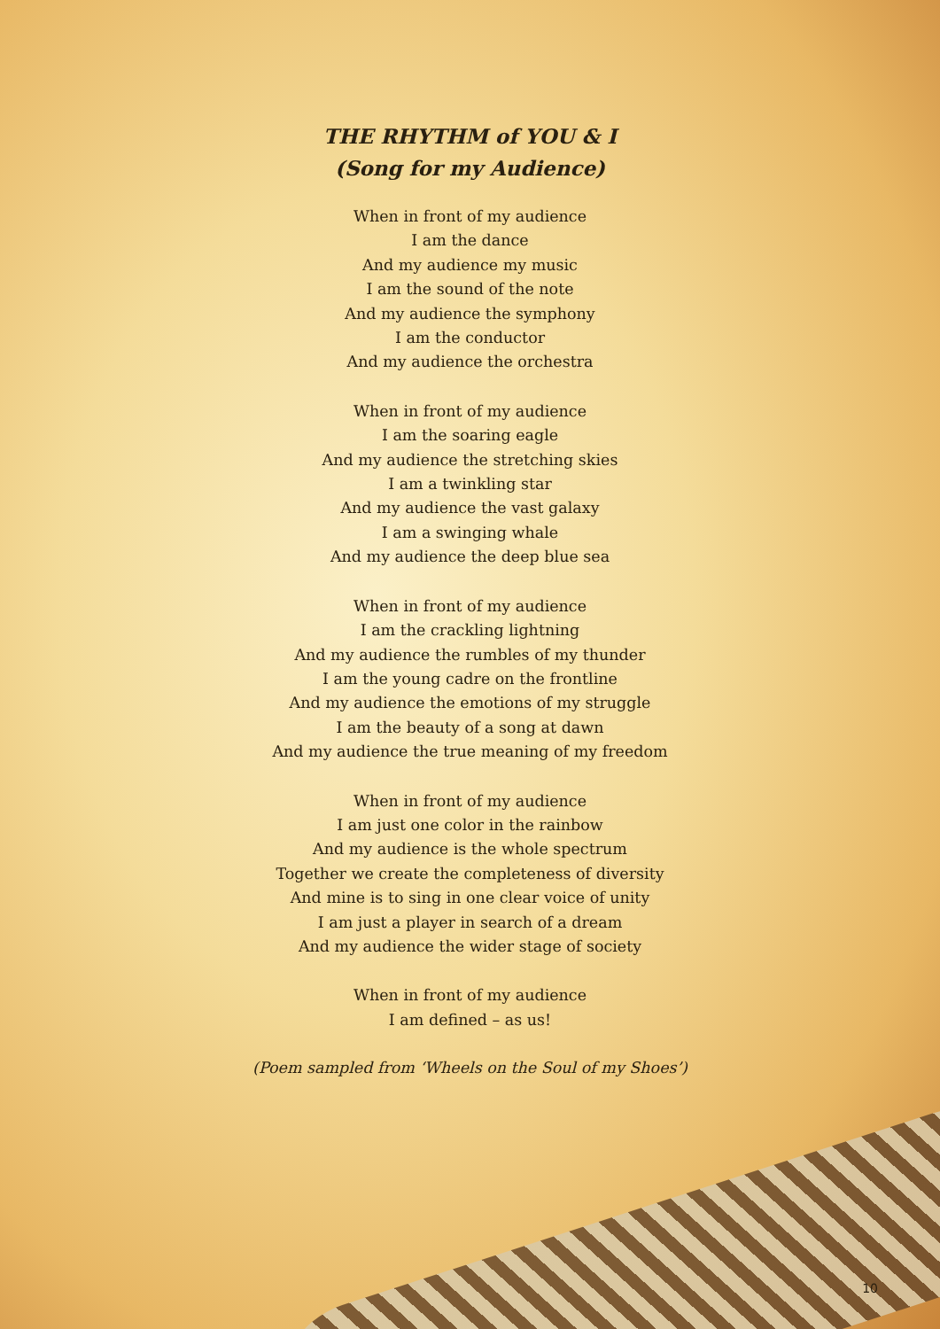THE RHYTHM of YOU & I
(Song for my Audience)
When in front of my audience
I am the dance
And my audience my music
I am the sound of the note
And my audience the symphony
I am the conductor
And my audience the orchestra
When in front of my audience
I am the soaring eagle
And my audience the stretching skies
I am a twinkling star
And my audience the vast galaxy
I am a swinging whale
And my audience the deep blue sea
When in front of my audience
I am the crackling lightning
And my audience the rumbles of my thunder
I am the young cadre on the frontline
And my audience the emotions of my struggle
I am the beauty of a song at dawn
And my audience the true meaning of my freedom
When in front of my audience
I am just one color in the rainbow
And my audience is the whole spectrum
Together we create the completeness of diversity
And mine is to sing in one clear voice of unity
I am just a player in search of a dream
And my audience the wider stage of society
When in front of my audience
I am defined – as us!
(Poem sampled from ‘Wheels on the Soul of my Shoes’)
10